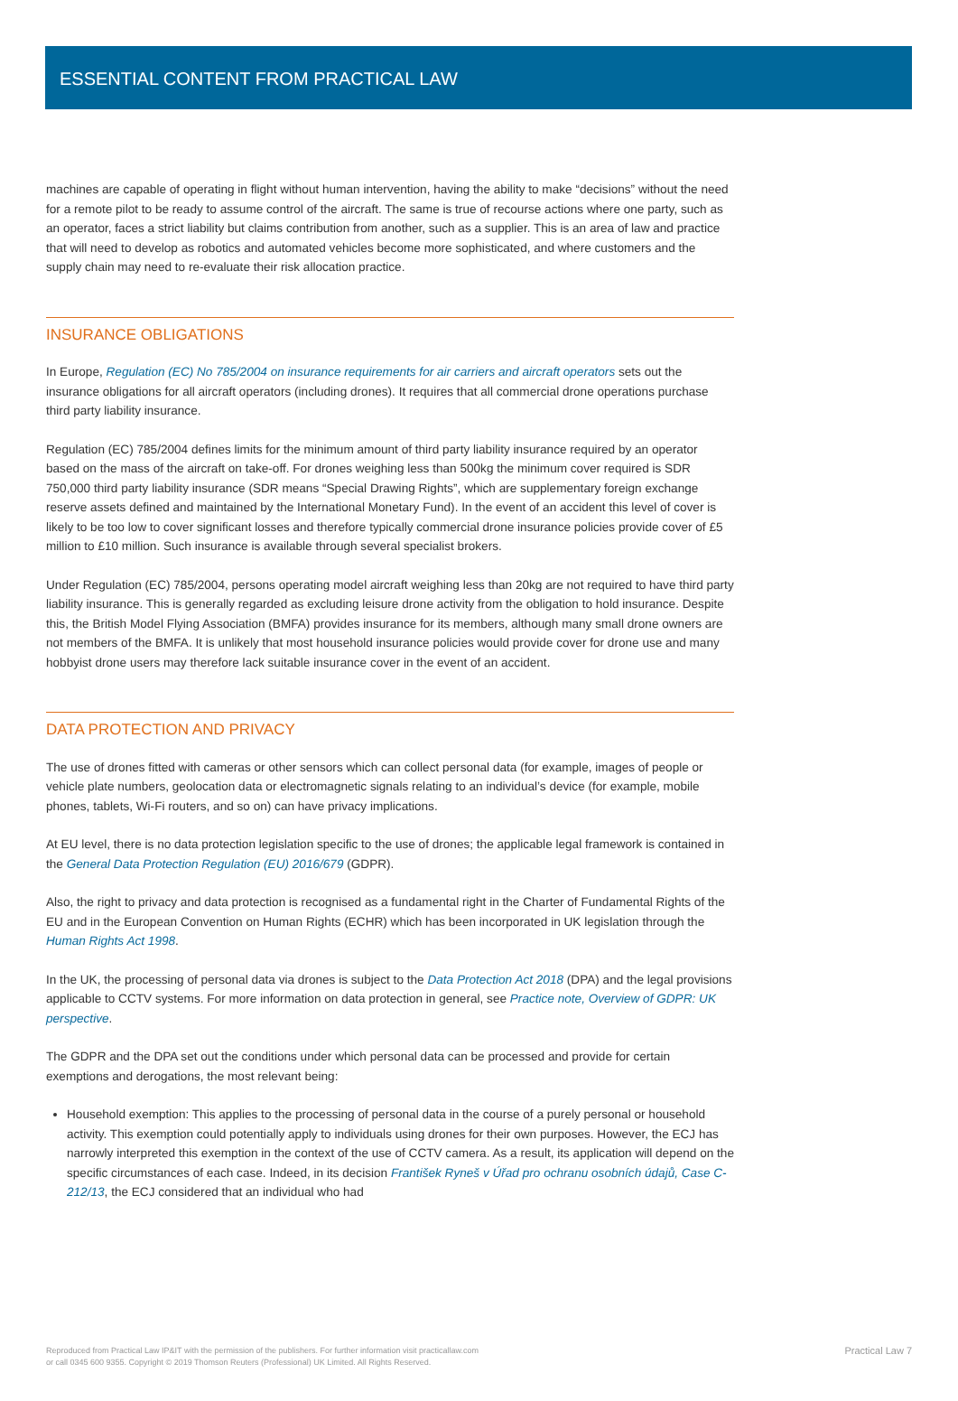ESSENTIAL CONTENT FROM PRACTICAL LAW
machines are capable of operating in flight without human intervention, having the ability to make “decisions” without the need for a remote pilot to be ready to assume control of the aircraft. The same is true of recourse actions where one party, such as an operator, faces a strict liability but claims contribution from another, such as a supplier. This is an area of law and practice that will need to develop as robotics and automated vehicles become more sophisticated, and where customers and the supply chain may need to re-evaluate their risk allocation practice.
INSURANCE OBLIGATIONS
In Europe, Regulation (EC) No 785/2004 on insurance requirements for air carriers and aircraft operators sets out the insurance obligations for all aircraft operators (including drones). It requires that all commercial drone operations purchase third party liability insurance.
Regulation (EC) 785/2004 defines limits for the minimum amount of third party liability insurance required by an operator based on the mass of the aircraft on take-off. For drones weighing less than 500kg the minimum cover required is SDR 750,000 third party liability insurance (SDR means “Special Drawing Rights”, which are supplementary foreign exchange reserve assets defined and maintained by the International Monetary Fund). In the event of an accident this level of cover is likely to be too low to cover significant losses and therefore typically commercial drone insurance policies provide cover of £5 million to £10 million. Such insurance is available through several specialist brokers.
Under Regulation (EC) 785/2004, persons operating model aircraft weighing less than 20kg are not required to have third party liability insurance. This is generally regarded as excluding leisure drone activity from the obligation to hold insurance. Despite this, the British Model Flying Association (BMFA) provides insurance for its members, although many small drone owners are not members of the BMFA. It is unlikely that most household insurance policies would provide cover for drone use and many hobbyist drone users may therefore lack suitable insurance cover in the event of an accident.
DATA PROTECTION AND PRIVACY
The use of drones fitted with cameras or other sensors which can collect personal data (for example, images of people or vehicle plate numbers, geolocation data or electromagnetic signals relating to an individual’s device (for example, mobile phones, tablets, Wi-Fi routers, and so on) can have privacy implications.
At EU level, there is no data protection legislation specific to the use of drones; the applicable legal framework is contained in the General Data Protection Regulation (EU) 2016/679 (GDPR).
Also, the right to privacy and data protection is recognised as a fundamental right in the Charter of Fundamental Rights of the EU and in the European Convention on Human Rights (ECHR) which has been incorporated in UK legislation through the Human Rights Act 1998.
In the UK, the processing of personal data via drones is subject to the Data Protection Act 2018 (DPA) and the legal provisions applicable to CCTV systems. For more information on data protection in general, see Practice note, Overview of GDPR: UK perspective.
The GDPR and the DPA set out the conditions under which personal data can be processed and provide for certain exemptions and derogations, the most relevant being:
Household exemption: This applies to the processing of personal data in the course of a purely personal or household activity. This exemption could potentially apply to individuals using drones for their own purposes. However, the ECJ has narrowly interpreted this exemption in the context of the use of CCTV camera. As a result, its application will depend on the specific circumstances of each case. Indeed, in its decision František Ryneš v Úřad pro ochranu osobních údajů, Case C-212/13, the ECJ considered that an individual who had
Reproduced from Practical Law IP&IT with the permission of the publishers. For further information visit practicallaw.com
or call 0345 600 9355. Copyright © 2019 Thomson Reuters (Professional) UK Limited. All Rights Reserved.
Practical Law 7